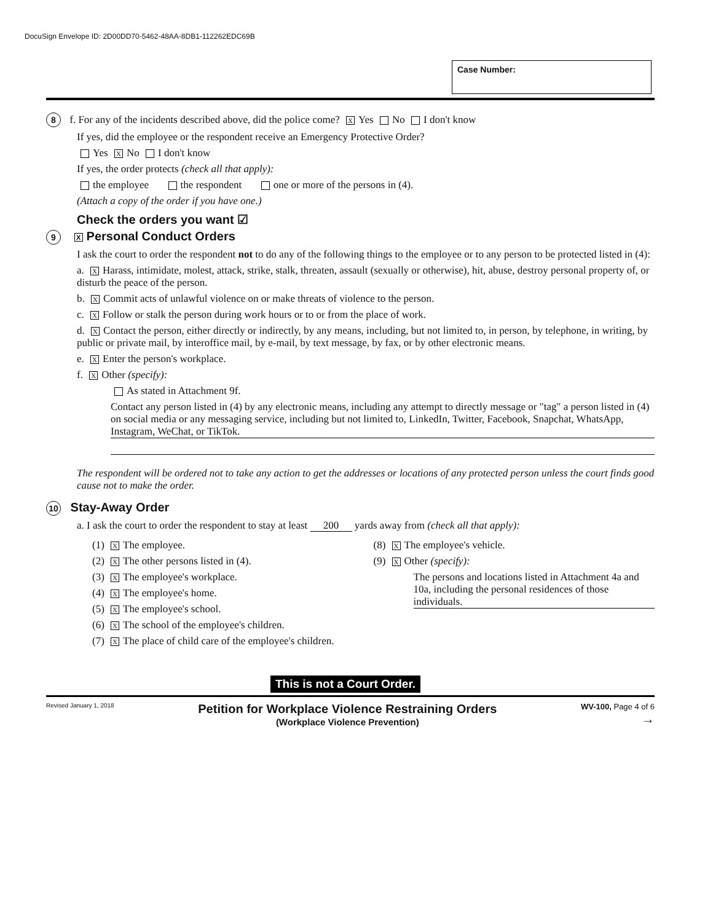DocuSign Envelope ID: 2D00DD70-5462-48AA-8DB1-112262EDC69B
Case Number:
8 f. For any of the incidents described above, did the police come? X Yes No I don't know
If yes, did the employee or the respondent receive an Emergency Protective Order?
Yes X No I don't know
If yes, the order protects (check all that apply):
the employee the respondent one or more of the persons in (4).
(Attach a copy of the order if you have one.)
Check the orders you want ☑
9 X Personal Conduct Orders
I ask the court to order the respondent not to do any of the following things to the employee or to any person to be protected listed in (4):
a. X Harass, intimidate, molest, attack, strike, stalk, threaten, assault (sexually or otherwise), hit, abuse, destroy personal property of, or disturb the peace of the person.
b. X Commit acts of unlawful violence on or make threats of violence to the person.
c. X Follow or stalk the person during work hours or to or from the place of work.
d. X Contact the person, either directly or indirectly, by any means, including, but not limited to, in person, by telephone, in writing, by public or private mail, by interoffice mail, by e-mail, by text message, by fax, or by other electronic means.
e. X Enter the person's workplace.
f. X Other (specify):
As stated in Attachment 9f.
Contact any person listed in (4) by any electronic means, including any attempt to directly message or "tag" a person listed in (4) on social media or any messaging service, including but not limited to, LinkedIn, Twitter, Facebook, Snapchat, WhatsApp, Instagram, WeChat, or TikTok.
The respondent will be ordered not to take any action to get the addresses or locations of any protected person unless the court finds good cause not to make the order.
10 Stay-Away Order
a. I ask the court to order the respondent to stay at least 200 yards away from (check all that apply):
(1) X The employee.
(2) X The other persons listed in (4).
(3) X The employee's workplace.
(4) X The employee's home.
(5) X The employee's school.
(6) X The school of the employee's children.
(7) X The place of child care of the employee's children.
(8) X The employee's vehicle.
(9) X Other (specify):
The persons and locations listed in Attachment 4a and 10a, including the personal residences of those individuals.
This is not a Court Order.
Revised January 1, 2018 Petition for Workplace Violence Restraining Orders
(Workplace Violence Prevention) WV-100, Page 4 of 6
→